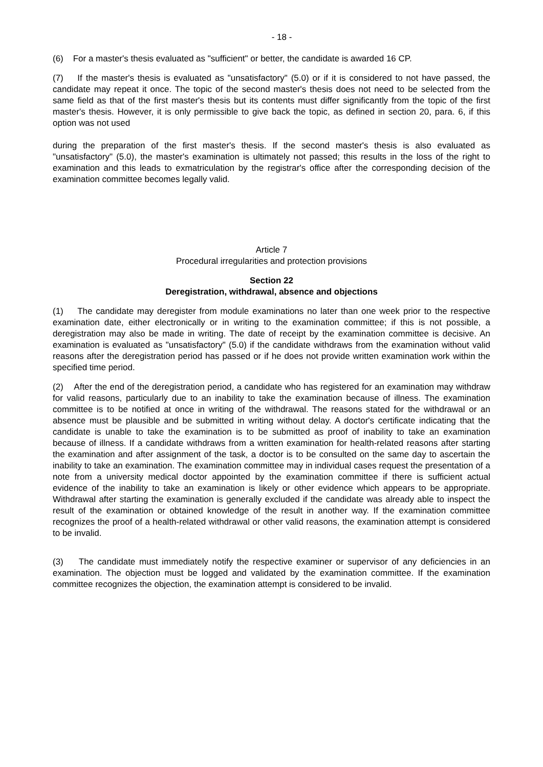- 18 -
(6) For a master's thesis evaluated as "sufficient" or better, the candidate is awarded 16 CP.
(7) If the master's thesis is evaluated as "unsatisfactory" (5.0) or if it is considered to not have passed, the candidate may repeat it once. The topic of the second master's thesis does not need to be selected from the same field as that of the first master's thesis but its contents must differ significantly from the topic of the first master's thesis. However, it is only permissible to give back the topic, as defined in section 20, para. 6, if this option was not used
during the preparation of the first master's thesis. If the second master's thesis is also evaluated as "unsatisfactory" (5.0), the master's examination is ultimately not passed; this results in the loss of the right to examination and this leads to exmatriculation by the registrar's office after the corresponding decision of the examination committee becomes legally valid.
Article 7
Procedural irregularities and protection provisions
Section 22
Deregistration, withdrawal, absence and objections
(1) The candidate may deregister from module examinations no later than one week prior to the respective examination date, either electronically or in writing to the examination committee; if this is not possible, a deregistration may also be made in writing. The date of receipt by the examination committee is decisive. An examination is evaluated as "unsatisfactory" (5.0) if the candidate withdraws from the examination without valid reasons after the deregistration period has passed or if he does not provide written examination work within the specified time period.
(2) After the end of the deregistration period, a candidate who has registered for an examination may withdraw for valid reasons, particularly due to an inability to take the examination because of illness. The examination committee is to be notified at once in writing of the withdrawal. The reasons stated for the withdrawal or an absence must be plausible and be submitted in writing without delay. A doctor's certificate indicating that the candidate is unable to take the examination is to be submitted as proof of inability to take an examination because of illness. If a candidate withdraws from a written examination for health-related reasons after starting the examination and after assignment of the task, a doctor is to be consulted on the same day to ascertain the inability to take an examination. The examination committee may in individual cases request the presentation of a note from a university medical doctor appointed by the examination committee if there is sufficient actual evidence of the inability to take an examination is likely or other evidence which appears to be appropriate. Withdrawal after starting the examination is generally excluded if the candidate was already able to inspect the result of the examination or obtained knowledge of the result in another way. If the examination committee recognizes the proof of a health-related withdrawal or other valid reasons, the examination attempt is considered to be invalid.
(3) The candidate must immediately notify the respective examiner or supervisor of any deficiencies in an examination. The objection must be logged and validated by the examination committee. If the examination committee recognizes the objection, the examination attempt is considered to be invalid.